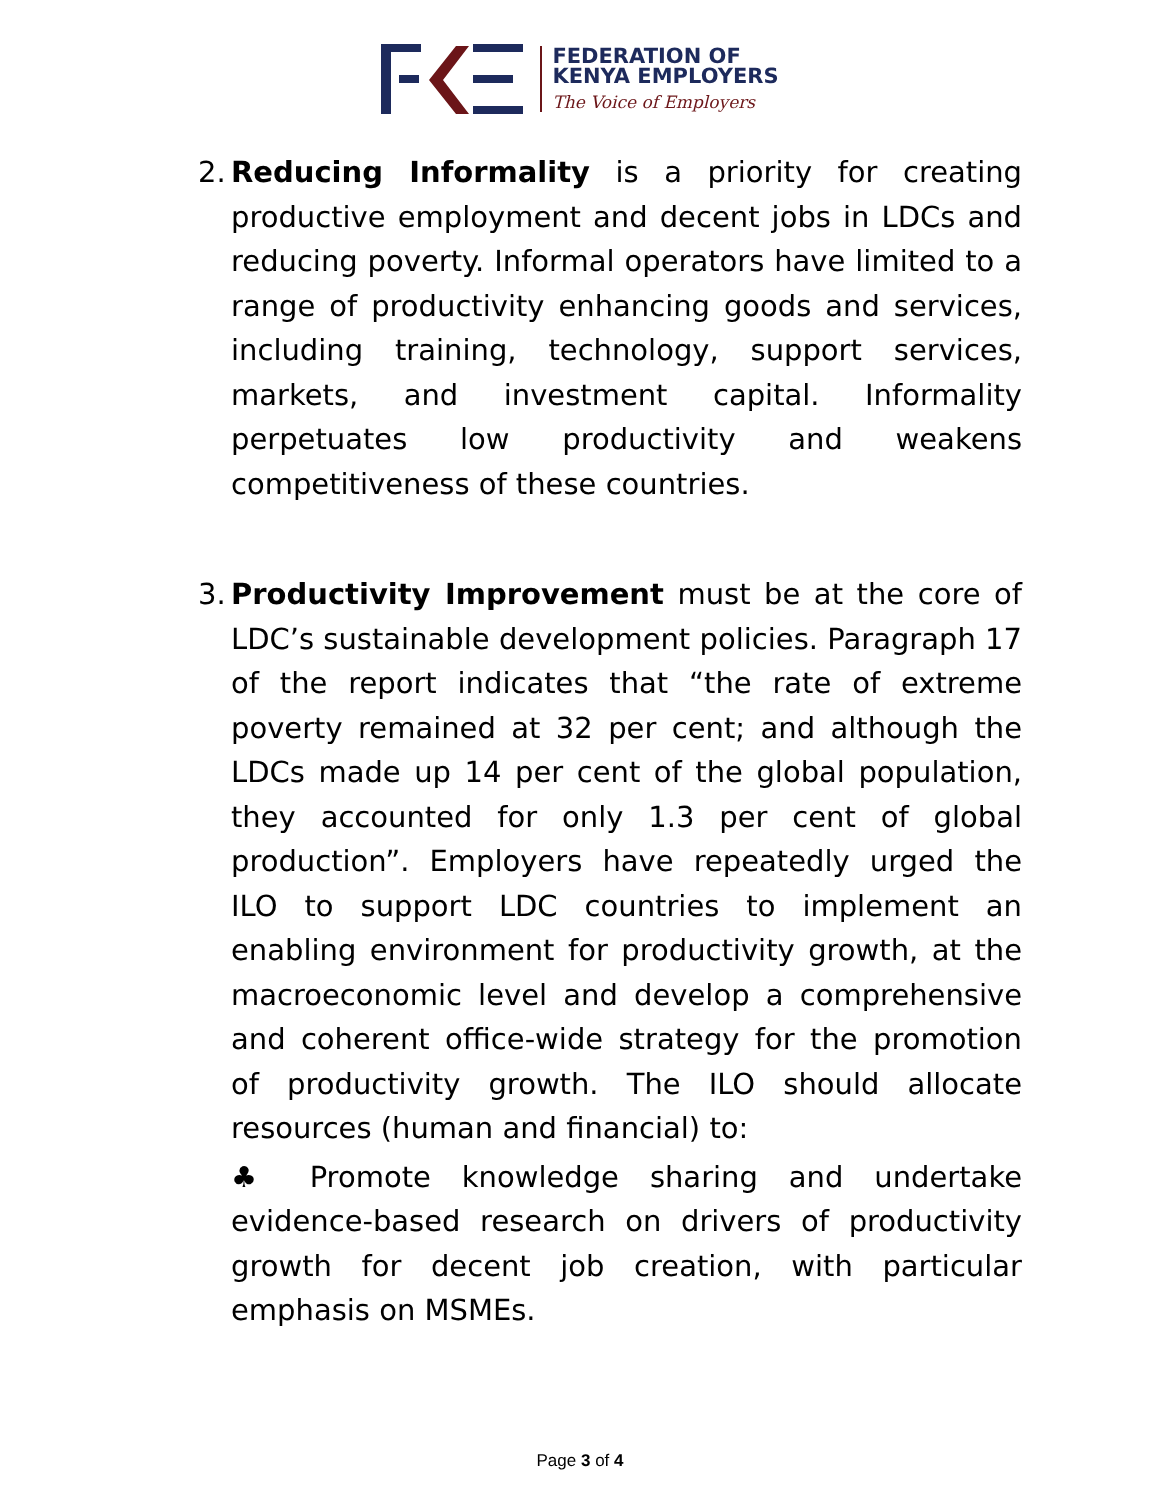FEDERATION OF
KENYA EMPLOYERS
The Voice of Employers
2.
Reducing Informality is a priority for creating productive employment and decent jobs in LDCs and reducing poverty. Informal operators have limited to a range of productivity enhancing goods and services, including training, technology, support services, markets, and investment capital. Informality perpetuates low productivity and weakens competitiveness of these countries.
3.
Productivity Improvement must be at the core of LDC’s sustainable development policies. Paragraph 17 of the report indicates that “the rate of extreme poverty remained at 32 per cent; and although the LDCs made up 14 per cent of the global population, they accounted for only 1.3 per cent of global production”. Employers have repeatedly urged the ILO to support LDC countries to implement an enabling environment for productivity growth, at the macroeconomic level and develop a comprehensive and coherent office-wide strategy for the promotion of productivity growth. The ILO should allocate resources (human and financial) to:
♣ Promote knowledge sharing and undertake evidence-based research on drivers of productivity growth for decent job creation, with particular emphasis on MSMEs.
Page 3 of 4